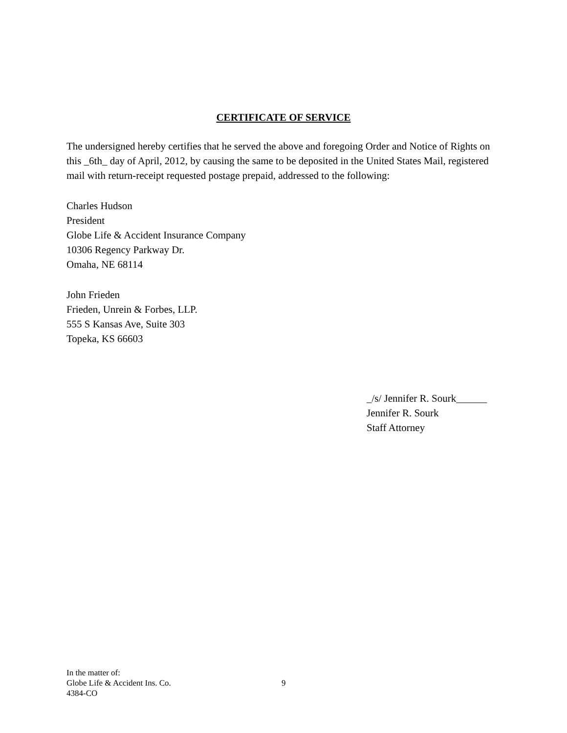CERTIFICATE OF SERVICE
The undersigned hereby certifies that he served the above and foregoing Order and Notice of Rights on this _6th_ day of April, 2012, by causing the same to be deposited in the United States Mail, registered mail with return-receipt requested postage prepaid, addressed to the following:
Charles Hudson
President
Globe Life & Accident Insurance Company
10306 Regency Parkway Dr.
Omaha, NE 68114
John Frieden
Frieden, Unrein & Forbes, LLP.
555 S Kansas Ave, Suite 303
Topeka, KS 66603
_/s/ Jennifer R. Sourk______
Jennifer R. Sourk
Staff Attorney
In the matter of:
Globe Life & Accident Ins. Co. 9
4384-CO